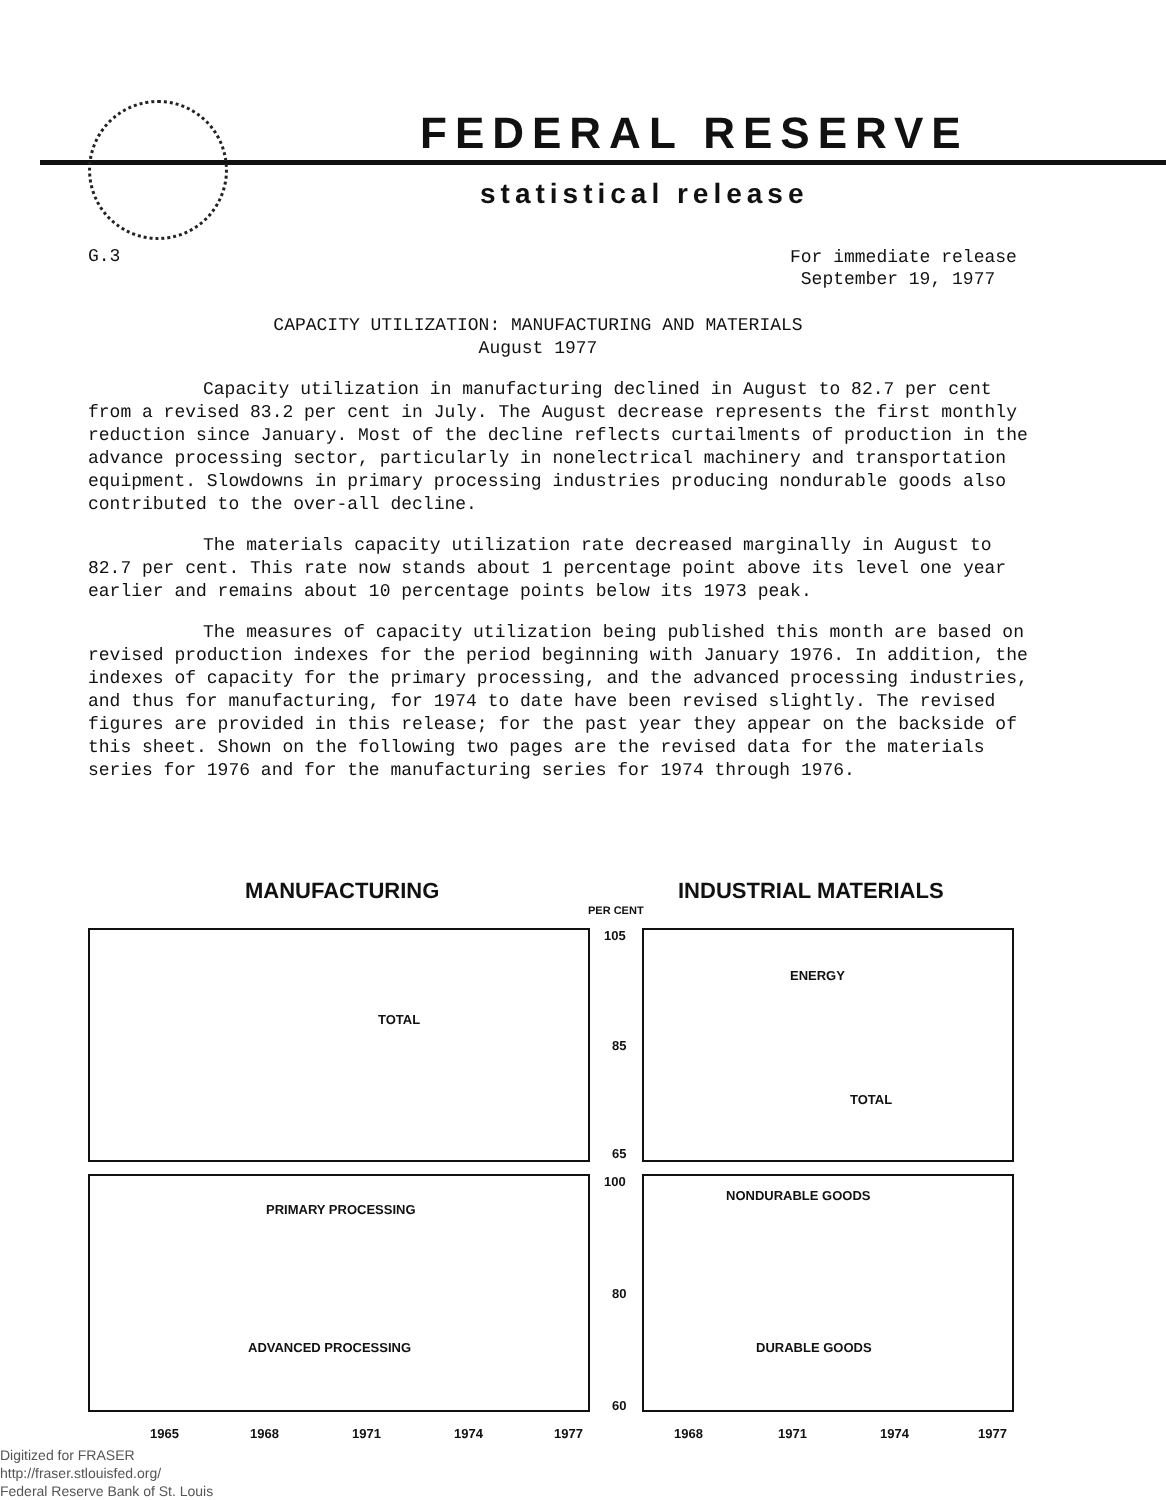FEDERAL RESERVE
statistical release
G.3
For immediate release
September 19, 1977
CAPACITY UTILIZATION: MANUFACTURING AND MATERIALS
August 1977
Capacity utilization in manufacturing declined in August to 82.7 per cent from a revised 83.2 per cent in July. The August decrease represents the first monthly reduction since January. Most of the decline reflects curtailments of production in the advance processing sector, particularly in nonelectrical machinery and transportation equipment. Slowdowns in primary processing industries producing nondurable goods also contributed to the over-all decline.
The materials capacity utilization rate decreased marginally in August to 82.7 per cent. This rate now stands about 1 percentage point above its level one year earlier and remains about 10 percentage points below its 1973 peak.
The measures of capacity utilization being published this month are based on revised production indexes for the period beginning with January 1976. In addition, the indexes of capacity for the primary processing, and the advanced processing industries, and thus for manufacturing, for 1974 to date have been revised slightly. The revised figures are provided in this release; for the past year they appear on the backside of this sheet. Shown on the following two pages are the revised data for the materials series for 1976 and for the manufacturing series for 1974 through 1976.
MANUFACTURING INDUSTRIAL MATERIALS
PER CENT
TOTAL ENERGY
TOTAL
105
85
65
100
80
60
PRIMARY PROCESSING
ADVANCED PROCESSING
NONDURABLE GOODS
DURABLE GOODS
1965 1968 1971 1974 1977 1968 1971 1974 1977
Digitized for FRASER
http://fraser.stlouisfed.org/
Federal Reserve Bank of St. Louis